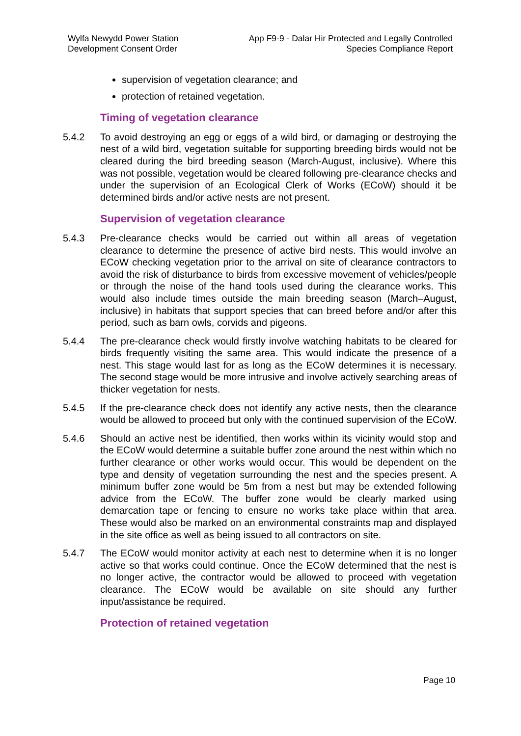Wylfa Newydd Power Station
Development Consent Order
App F9-9 - Dalar Hir Protected and Legally Controlled
Species Compliance Report
supervision of vegetation clearance; and
protection of retained vegetation.
Timing of vegetation clearance
5.4.2 To avoid destroying an egg or eggs of a wild bird, or damaging or destroying the nest of a wild bird, vegetation suitable for supporting breeding birds would not be cleared during the bird breeding season (March-August, inclusive). Where this was not possible, vegetation would be cleared following pre-clearance checks and under the supervision of an Ecological Clerk of Works (ECoW) should it be determined birds and/or active nests are not present.
Supervision of vegetation clearance
5.4.3 Pre-clearance checks would be carried out within all areas of vegetation clearance to determine the presence of active bird nests. This would involve an ECoW checking vegetation prior to the arrival on site of clearance contractors to avoid the risk of disturbance to birds from excessive movement of vehicles/people or through the noise of the hand tools used during the clearance works. This would also include times outside the main breeding season (March–August, inclusive) in habitats that support species that can breed before and/or after this period, such as barn owls, corvids and pigeons.
5.4.4 The pre-clearance check would firstly involve watching habitats to be cleared for birds frequently visiting the same area. This would indicate the presence of a nest. This stage would last for as long as the ECoW determines it is necessary. The second stage would be more intrusive and involve actively searching areas of thicker vegetation for nests.
5.4.5 If the pre-clearance check does not identify any active nests, then the clearance would be allowed to proceed but only with the continued supervision of the ECoW.
5.4.6 Should an active nest be identified, then works within its vicinity would stop and the ECoW would determine a suitable buffer zone around the nest within which no further clearance or other works would occur. This would be dependent on the type and density of vegetation surrounding the nest and the species present. A minimum buffer zone would be 5m from a nest but may be extended following advice from the ECoW. The buffer zone would be clearly marked using demarcation tape or fencing to ensure no works take place within that area. These would also be marked on an environmental constraints map and displayed in the site office as well as being issued to all contractors on site.
5.4.7 The ECoW would monitor activity at each nest to determine when it is no longer active so that works could continue. Once the ECoW determined that the nest is no longer active, the contractor would be allowed to proceed with vegetation clearance. The ECoW would be available on site should any further input/assistance be required.
Protection of retained vegetation
Page 10